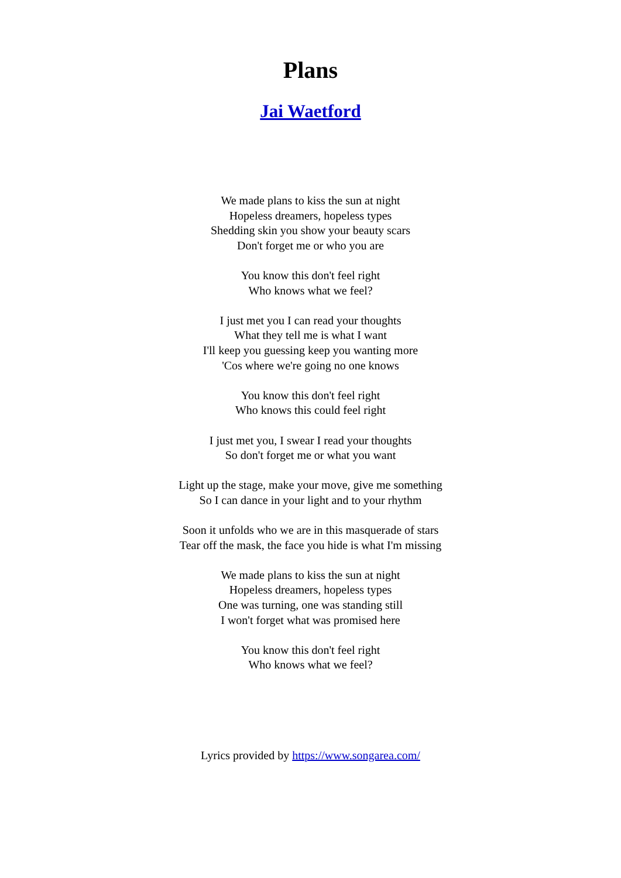Plans
Jai Waetford
We made plans to kiss the sun at night
Hopeless dreamers, hopeless types
Shedding skin you show your beauty scars
Don't forget me or who you are
You know this don't feel right
Who knows what we feel?
I just met you I can read your thoughts
What they tell me is what I want
I'll keep you guessing keep you wanting more
'Cos where we're going no one knows
You know this don't feel right
Who knows this could feel right
I just met you, I swear I read your thoughts
So don't forget me or what you want
Light up the stage, make your move, give me something
So I can dance in your light and to your rhythm
Soon it unfolds who we are in this masquerade of stars
Tear off the mask, the face you hide is what I'm missing
We made plans to kiss the sun at night
Hopeless dreamers, hopeless types
One was turning, one was standing still
I won't forget what was promised here
You know this don't feel right
Who knows what we feel?
Lyrics provided by https://www.songarea.com/